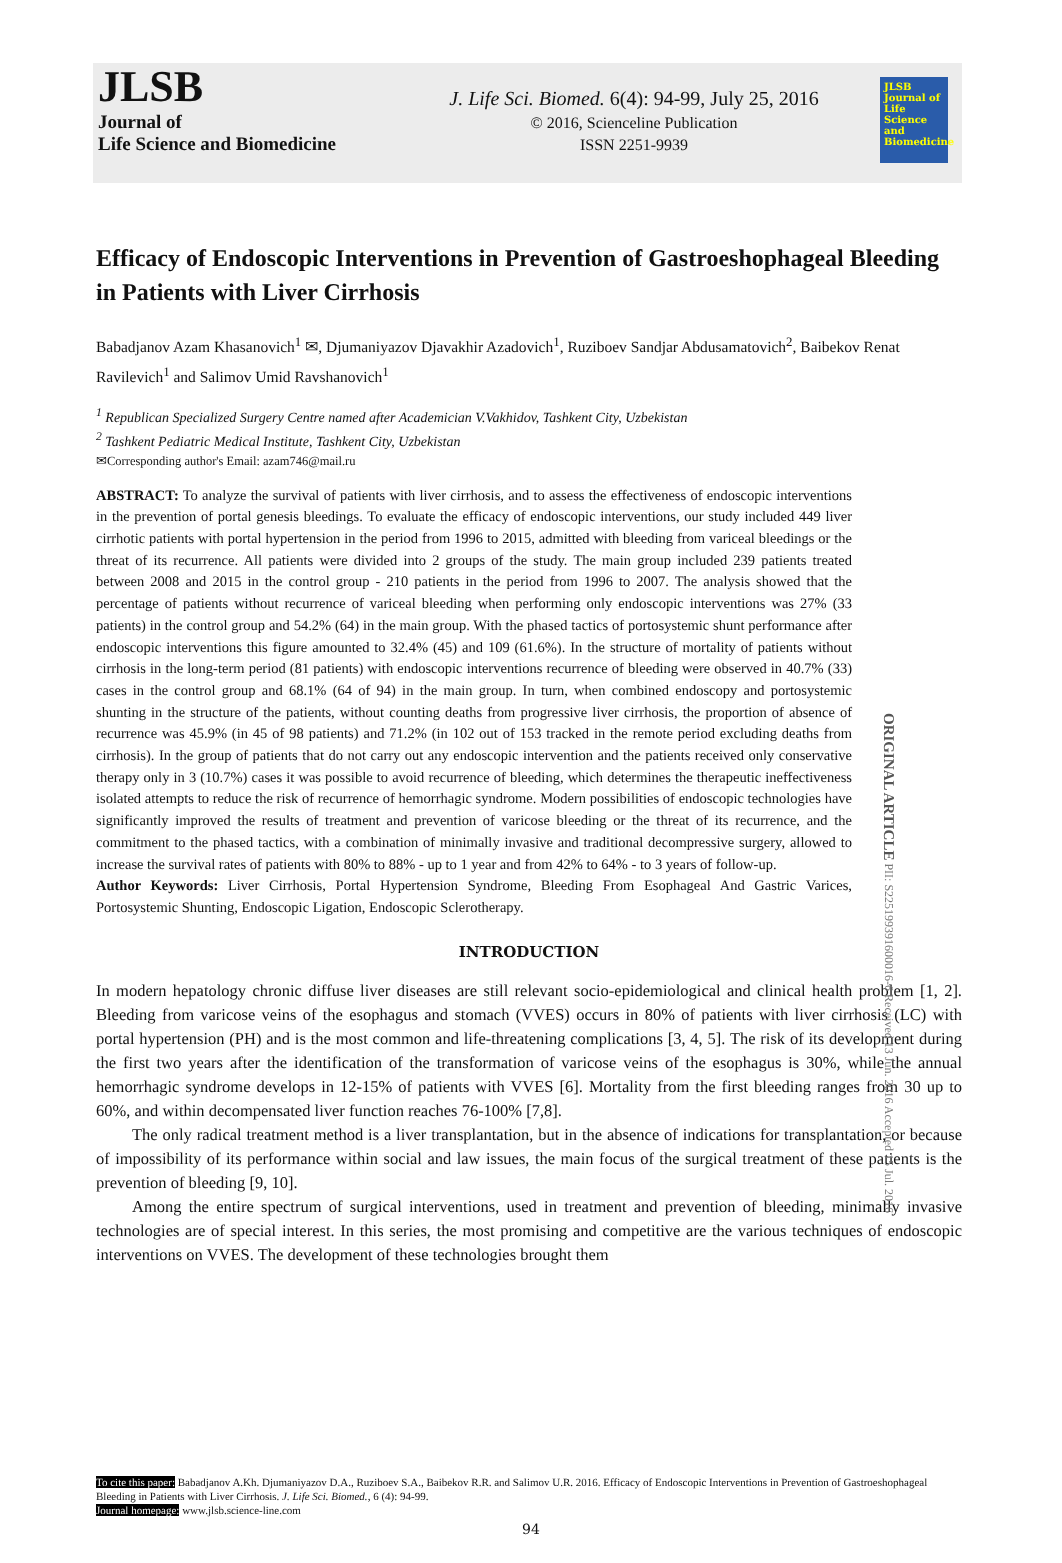JLSB
Journal of
Life Science and Biomedicine
J. Life Sci. Biomed. 6(4): 94-99, July 25, 2016
© 2016, Scienceline Publication
ISSN 2251-9939
JLSB Journal of Life Science and Biomedicine
Efficacy of Endoscopic Interventions in Prevention of Gastroeshophageal Bleeding in Patients with Liver Cirrhosis
Babadjanov Azam Khasanovich<sup>1</sup> ✉, Djumaniyazov Djavakhir Azadovich<sup>1</sup>, Ruziboev Sandjar Abdusamatovich<sup>2</sup>, Baibekov Renat Ravilevich<sup>1</sup> and Salimov Umid Ravshanovich<sup>1</sup>
<sup>1</sup> Republican Specialized Surgery Centre named after Academician V.Vakhidov, Tashkent City, Uzbekistan
<sup>2</sup> Tashkent Pediatric Medical Institute, Tashkent City, Uzbekistan
✉Corresponding author's Email: azam746@mail.ru
ABSTRACT: To analyze the survival of patients with liver cirrhosis, and to assess the effectiveness of endoscopic interventions in the prevention of portal genesis bleedings. To evaluate the efficacy of endoscopic interventions, our study included 449 liver cirrhotic patients with portal hypertension in the period from 1996 to 2015, admitted with bleeding from variceal bleedings or the threat of its recurrence. All patients were divided into 2 groups of the study. The main group included 239 patients treated between 2008 and 2015 in the control group - 210 patients in the period from 1996 to 2007. The analysis showed that the percentage of patients without recurrence of variceal bleeding when performing only endoscopic interventions was 27% (33 patients) in the control group and 54.2% (64) in the main group. With the phased tactics of portosystemic shunt performance after endoscopic interventions this figure amounted to 32.4% (45) and 109 (61.6%). In the structure of mortality of patients without cirrhosis in the long-term period (81 patients) with endoscopic interventions recurrence of bleeding were observed in 40.7% (33) cases in the control group and 68.1% (64 of 94) in the main group. In turn, when combined endoscopy and portosystemic shunting in the structure of the patients, without counting deaths from progressive liver cirrhosis, the proportion of absence of recurrence was 45.9% (in 45 of 98 patients) and 71.2% (in 102 out of 153 tracked in the remote period excluding deaths from cirrhosis). In the group of patients that do not carry out any endoscopic intervention and the patients received only conservative therapy only in 3 (10.7%) cases it was possible to avoid recurrence of bleeding, which determines the therapeutic ineffectiveness isolated attempts to reduce the risk of recurrence of hemorrhagic syndrome. Modern possibilities of endoscopic technologies have significantly improved the results of treatment and prevention of varicose bleeding or the threat of its recurrence, and the commitment to the phased tactics, with a combination of minimally invasive and traditional decompressive surgery, allowed to increase the survival rates of patients with 80% to 88% - up to 1 year and from 42% to 64% - to 3 years of follow-up.
Author Keywords: Liver Cirrhosis, Portal Hypertension Syndrome, Bleeding From Esophageal And Gastric Varices, Portosystemic Shunting, Endoscopic Ligation, Endoscopic Sclerotherapy.
ORIGINAL ARTICLE PII: S225199391600016-6 Received 13 Jun. 2016 Accepted 15 Jul. 2016
INTRODUCTION
In modern hepatology chronic diffuse liver diseases are still relevant socio-epidemiological and clinical health problem [1, 2]. Bleeding from varicose veins of the esophagus and stomach (VVES) occurs in 80% of patients with liver cirrhosis (LC) with portal hypertension (PH) and is the most common and life-threatening complications [3, 4, 5]. The risk of its development during the first two years after the identification of the transformation of varicose veins of the esophagus is 30%, while the annual hemorrhagic syndrome develops in 12-15% of patients with VVES [6]. Mortality from the first bleeding ranges from 30 up to 60%, and within decompensated liver function reaches 76-100% [7,8].
The only radical treatment method is a liver transplantation, but in the absence of indications for transplantation, or because of impossibility of its performance within social and law issues, the main focus of the surgical treatment of these patients is the prevention of bleeding [9, 10].
Among the entire spectrum of surgical interventions, used in treatment and prevention of bleeding, minimally invasive technologies are of special interest. In this series, the most promising and competitive are the various techniques of endoscopic interventions on VVES. The development of these technologies brought them
To cite this paper: Babadjanov A.Kh. Djumaniyazov D.A., Ruziboev S.A., Baibekov R.R. and Salimov U.R. 2016. Efficacy of Endoscopic Interventions in Prevention of Gastroeshophageal Bleeding in Patients with Liver Cirrhosis. J. Life Sci. Biomed., 6 (4): 94-99.
Journal homepage: www.jlsb.science-line.com
94